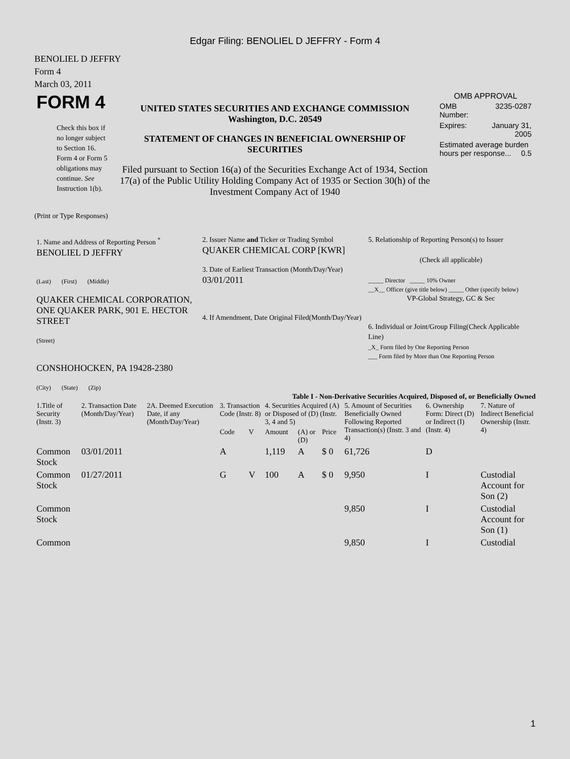Edgar Filing: BENOLIEL D JEFFRY - Form 4
BENOLIEL D JEFFRY
Form 4
March 03, 2011
| FORM 4 Check this box if no longer subject to Section 16. Form 4 or Form 5 obligations may continue. See Instruction 1(b). | UNITED STATES SECURITIES AND EXCHANGE COMMISSION Washington, D.C. 20549 STATEMENT OF CHANGES IN BENEFICIAL OWNERSHIP OF SECURITIES Filed pursuant to Section 16(a) of the Securities Exchange Act of 1934, Section 17(a) of the Public Utility Holding Company Act of 1935 or Section 30(h) of the Investment Company Act of 1940 | OMB APPROVAL / OMB Number: / 3235-0287 / / Expires: / January 31, 2005 / / Estimated average burden hours per response... 0.5 / / |
(Print or Type Responses)
| 1. Name and Address of Reporting Person <sup>*</sup> BENOLIEL D JEFFRY (Last) (First) (Middle) QUAKER CHEMICAL CORPORATION, ONE QUAKER PARK, 901 E. HECTOR STREET (Street) CONSHOHOCKEN, PA 19428-2380 (City) (State) (Zip) | 2. Issuer Name and Ticker or Trading Symbol QUAKER CHEMICAL CORP [KWR] 3. Date of Earliest Transaction (Month/Day/Year) 03/01/2011 4. If Amendment, Date Original Filed(Month/Day/Year) | 5. Relationship of Reporting Person(s) to Issuer (Check all applicable) _____ Director _____ 10% Owner __X__ Officer (give title below) _____ Other (specify below) VP-Global Strategy, GC & Sec 6. Individual or Joint/Group Filing(Check Applicable Line) _X_ Form filed by One Reporting Person ___ Form filed by More than One Reporting Person |
Table I - Non-Derivative Securities Acquired, Disposed of, or Beneficially Owned
| 1.Title of Security (Instr. 3) | 2. Transaction Date (Month/Day/Year) | 2A. Deemed Execution Date, if any (Month/Day/Year) | 3. Transaction Code (Instr. 8) | | 4. Securities Acquired (A) or Disposed of (D) (Instr. 3, 4 and 5) | | | 5. Amount of Securities Beneficially Owned Following Reported Transaction(s) (Instr. 3 and 4) | 6. Ownership Form: Direct (D) or Indirect (I) (Instr. 4) | 7. Nature of Indirect Beneficial Ownership (Instr. 4) |
| --- | --- | --- | --- | --- | --- | --- | --- | --- | --- | --- |
| | | | Code | V | Amount | (A) or (D) | Price | | | |
| Common Stock | 03/01/2011 | | A | | 1,119 | A | $ 0 | 61,726 | D | |
| Common Stock | 01/27/2011 | | G | V | 100 | A | $ 0 | 9,950 | I | Custodial Account for Son (2) |
| Common Stock | | | | | | | | 9,850 | I | Custodial Account for Son (1) |
| Common | | | | | | | | 9,850 | I | Custodial |
1